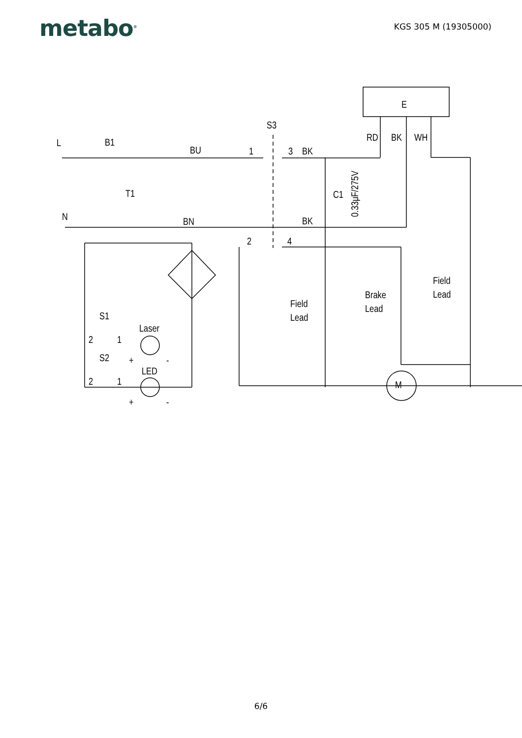metabo<sup>®</sup>
KGS 305 M (19305000)
E
RD
BK
WH
L
B1
BU
1
3
BK
S3
T1
C1
N
BN
BK
2
4
0.33μF/275V
M
Field
Lead
Brake
Lead
Field
Lead
S1
Laser
2
1
S2
+
-
LED
2
1
+
-
6/6